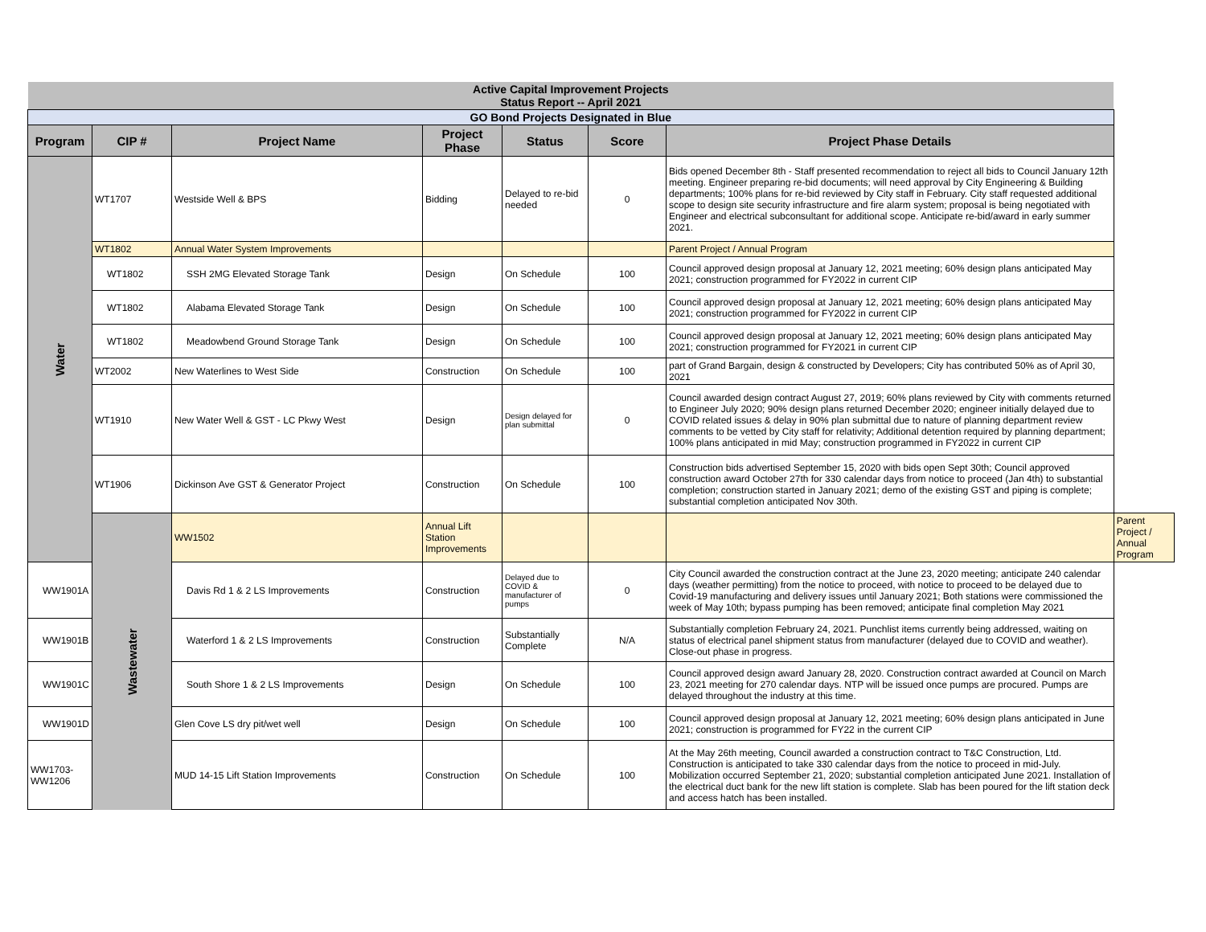| Active Capital Improvement Projects Status Report -- April 2021 | | | | | | | |
| GO Bond Projects Designated in Blue | | | | | | | |
| Program | CIP # | Project Name | Project Phase | Status | Score | Project Phase Details | |
| Water | WT1707 | Westside Well & BPS | Bidding | Delayed to re-bid needed | 0 | Bids opened December 8th - Staff presented recommendation to reject all bids to Council January 12th meeting. Engineer preparing re-bid documents; will need approval by City Engineering & Building departments; 100% plans for re-bid reviewed by City staff in February. City staff requested additional scope to design site security infrastructure and fire alarm system; proposal is being negotiated with Engineer and electrical subconsultant for additional scope. Anticipate re-bid/award in early summer 2021. | |
| | WT1802 | Annual Water System Improvements | | | | Parent Project / Annual Program | |
| | WT1802 | SSH 2MG Elevated Storage Tank | Design | On Schedule | 100 | Council approved design proposal at January 12, 2021 meeting; 60% design plans anticipated May 2021; construction programmed for FY2022 in current CIP | |
| | WT1802 | Alabama Elevated Storage Tank | Design | On Schedule | 100 | Council approved design proposal at January 12, 2021 meeting; 60% design plans anticipated May 2021; construction programmed for FY2022 in current CIP | |
| | WT1802 | Meadowbend Ground Storage Tank | Design | On Schedule | 100 | Council approved design proposal at January 12, 2021 meeting; 60% design plans anticipated May 2021; construction programmed for FY2021 in current CIP | |
| | WT2002 | New Waterlines to West Side | Construction | On Schedule | 100 | part of Grand Bargain, design & constructed by Developers; City has contributed 50% as of April 30, 2021 | |
| | WT1910 | New Water Well & GST - LC Pkwy West | Design | Design delayed for plan submittal | 0 | Council awarded design contract August 27, 2019; 60% plans reviewed by City with comments returned to Engineer July 2020; 90% design plans returned December 2020; engineer initially delayed due to COVID related issues & delay in 90% plan submittal due to nature of planning department review comments to be vetted by City staff for relativity; Additional detention required by planning department; 100% plans anticipated in mid May; construction programmed in FY2022 in current CIP | |
| | WT1906 | Dickinson Ave GST & Generator Project | Construction | On Schedule | 100 | Construction bids advertised September 15, 2020 with bids open Sept 30th; Council approved construction award October 27th for 330 calendar days from notice to proceed (Jan 4th) to substantial completion; construction started in January 2021; demo of the existing GST and piping is complete; substantial completion anticipated Nov 30th. | |
| | Wastewater | WW1502 | Annual Lift Station Improvements | | | | Parent Project / Annual Program |
| WW1901A | | Davis Rd 1 & 2 LS Improvements | Construction | Delayed due to COVID & manufacturer of pumps | 0 | City Council awarded the construction contract at the June 23, 2020 meeting; anticipate 240 calendar days (weather permitting) from the notice to proceed, with notice to proceed to be delayed due to Covid-19 manufacturing and delivery issues until January 2021; Both stations were commissioned the week of May 10th; bypass pumping has been removed; anticipate final completion May 2021 | |
| WW1901B | | Waterford 1 & 2 LS Improvements | Construction | Substantially Complete | N/A | Substantially completion February 24, 2021. Punchlist items currently being addressed, waiting on status of electrical panel shipment status from manufacturer (delayed due to COVID and weather). Close-out phase in progress. | |
| WW1901C | | South Shore 1 & 2 LS Improvements | Design | On Schedule | 100 | Council approved design award January 28, 2020. Construction contract awarded at Council on March 23, 2021 meeting for 270 calendar days. NTP will be issued once pumps are procured. Pumps are delayed throughout the industry at this time. | |
| WW1901D | | Glen Cove LS dry pit/wet well | Design | On Schedule | 100 | Council approved design proposal at January 12, 2021 meeting; 60% design plans anticipated in June 2021; construction is programmed for FY22 in the current CIP | |
| WW1703- WW1206 | | MUD 14-15 Lift Station Improvements | Construction | On Schedule | 100 | At the May 26th meeting, Council awarded a construction contract to T&C Construction, Ltd. Construction is anticipated to take 330 calendar days from the notice to proceed in mid-July. Mobilization occurred September 21, 2020; substantial completion anticipated June 2021. Installation of the electrical duct bank for the new lift station is complete. Slab has been poured for the lift station deck and access hatch has been installed. | |